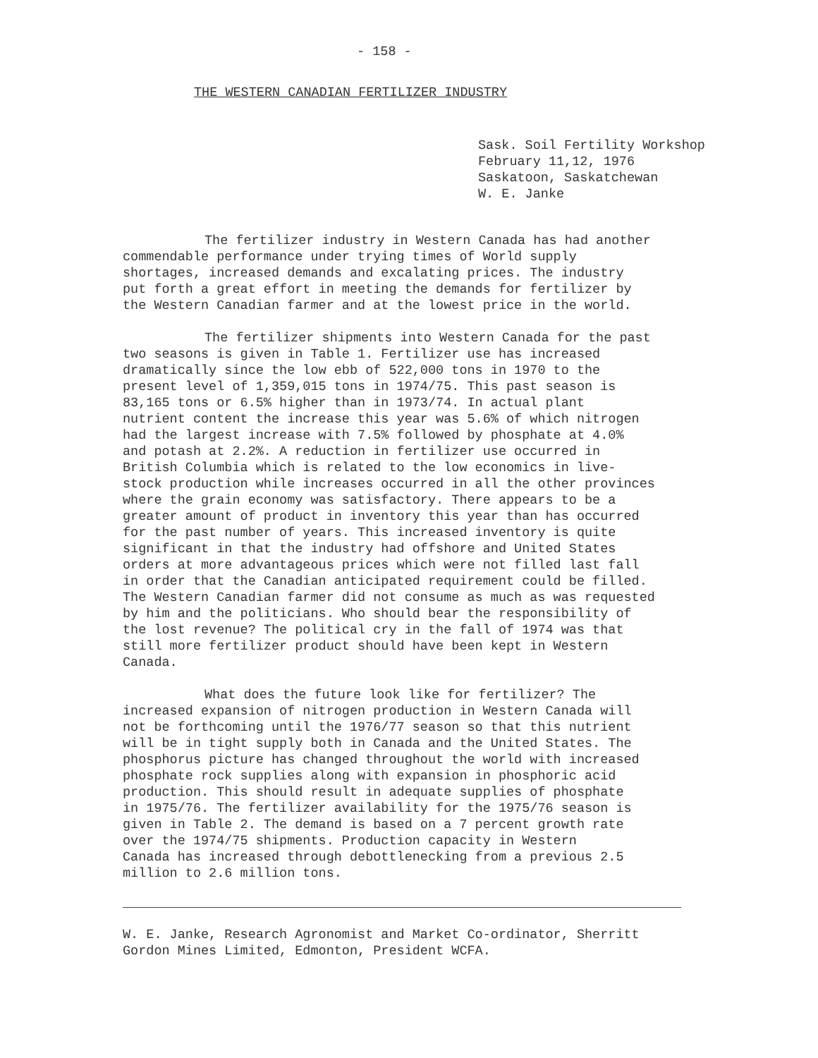- 158 -
THE WESTERN CANADIAN FERTILIZER INDUSTRY
Sask. Soil Fertility Workshop
February 11,12, 1976
Saskatoon, Saskatchewan
W. E. Janke
The fertilizer industry in Western Canada has had another commendable performance under trying times of World supply shortages, increased demands and excalating prices. The industry put forth a great effort in meeting the demands for fertilizer by the Western Canadian farmer and at the lowest price in the world.
The fertilizer shipments into Western Canada for the past two seasons is given in Table 1. Fertilizer use has increased dramatically since the low ebb of 522,000 tons in 1970 to the present level of 1,359,015 tons in 1974/75. This past season is 83,165 tons or 6.5% higher than in 1973/74. In actual plant nutrient content the increase this year was 5.6% of which nitrogen had the largest increase with 7.5% followed by phosphate at 4.0% and potash at 2.2%. A reduction in fertilizer use occurred in British Columbia which is related to the low economics in live- stock production while increases occurred in all the other provinces where the grain economy was satisfactory. There appears to be a greater amount of product in inventory this year than has occurred for the past number of years. This increased inventory is quite significant in that the industry had offshore and United States orders at more advantageous prices which were not filled last fall in order that the Canadian anticipated requirement could be filled. The Western Canadian farmer did not consume as much as was requested by him and the politicians. Who should bear the responsibility of the lost revenue? The political cry in the fall of 1974 was that still more fertilizer product should have been kept in Western Canada.
What does the future look like for fertilizer? The increased expansion of nitrogen production in Western Canada will not be forthcoming until the 1976/77 season so that this nutrient will be in tight supply both in Canada and the United States. The phosphorus picture has changed throughout the world with increased phosphate rock supplies along with expansion in phosphoric acid production. This should result in adequate supplies of phosphate in 1975/76. The fertilizer availability for the 1975/76 season is given in Table 2. The demand is based on a 7 percent growth rate over the 1974/75 shipments. Production capacity in Western Canada has increased through debottlenecking from a previous 2.5 million to 2.6 million tons.
W. E. Janke, Research Agronomist and Market Co-ordinator, Sherritt
Gordon Mines Limited, Edmonton, President WCFA.